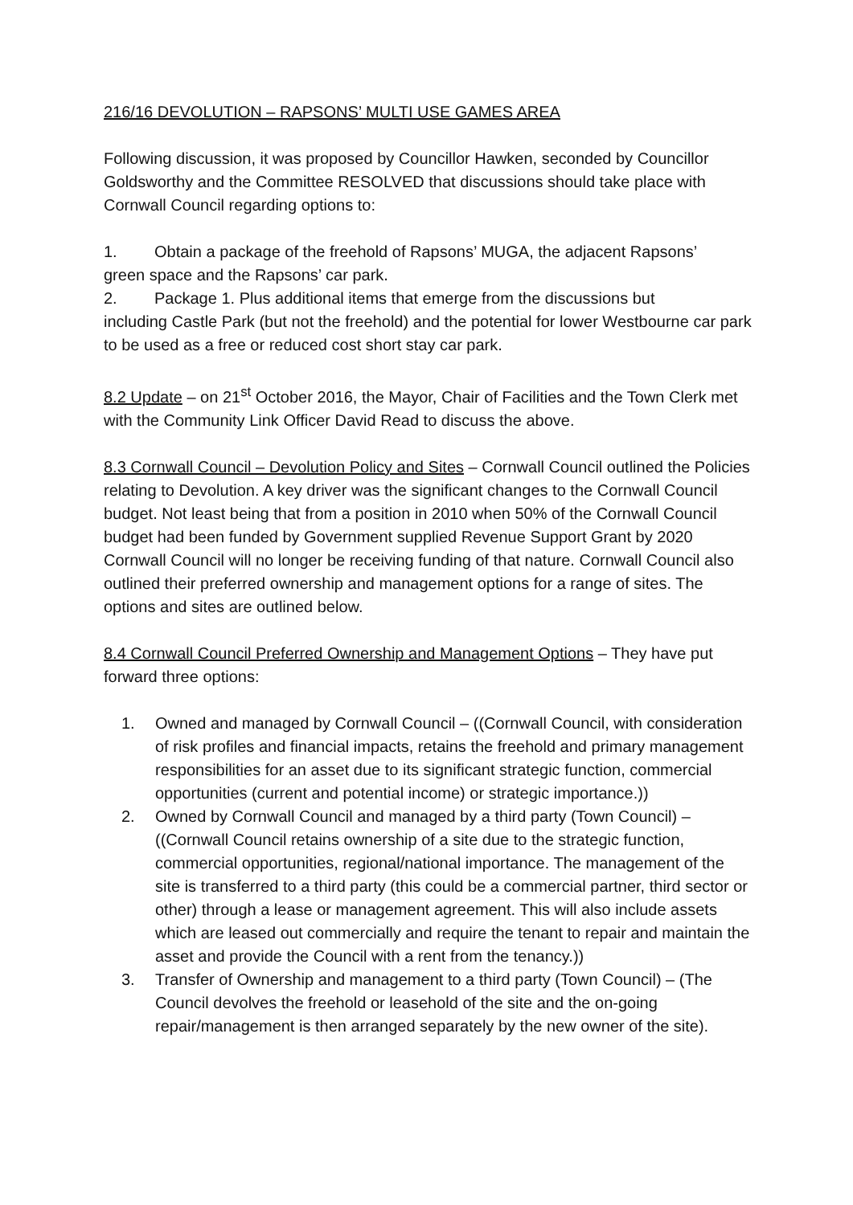216/16 DEVOLUTION – RAPSONS’ MULTI USE GAMES AREA
Following discussion, it was proposed by Councillor Hawken, seconded by Councillor Goldsworthy and the Committee RESOLVED that discussions should take place with Cornwall Council regarding options to:
1. Obtain a package of the freehold of Rapsons’ MUGA, the adjacent Rapsons’
green space and the Rapsons’ car park.
2. Package 1. Plus additional items that emerge from the discussions but
including Castle Park (but not the freehold) and the potential for lower Westbourne car park to be used as a free or reduced cost short stay car park.
8.2 Update – on 21<sup>st</sup> October 2016, the Mayor, Chair of Facilities and the Town Clerk met with the Community Link Officer David Read to discuss the above.
8.3 Cornwall Council – Devolution Policy and Sites – Cornwall Council outlined the Policies relating to Devolution. A key driver was the significant changes to the Cornwall Council budget. Not least being that from a position in 2010 when 50% of the Cornwall Council budget had been funded by Government supplied Revenue Support Grant by 2020 Cornwall Council will no longer be receiving funding of that nature. Cornwall Council also outlined their preferred ownership and management options for a range of sites. The options and sites are outlined below.
8.4 Cornwall Council Preferred Ownership and Management Options – They have put forward three options:
1. Owned and managed by Cornwall Council – ((Cornwall Council, with consideration of risk profiles and financial impacts, retains the freehold and primary management responsibilities for an asset due to its significant strategic function, commercial opportunities (current and potential income) or strategic importance.))
2. Owned by Cornwall Council and managed by a third party (Town Council) – ((Cornwall Council retains ownership of a site due to the strategic function, commercial opportunities, regional/national importance. The management of the site is transferred to a third party (this could be a commercial partner, third sector or other) through a lease or management agreement. This will also include assets which are leased out commercially and require the tenant to repair and maintain the asset and provide the Council with a rent from the tenancy.))
3. Transfer of Ownership and management to a third party (Town Council) – (The Council devolves the freehold or leasehold of the site and the on-going repair/management is then arranged separately by the new owner of the site).